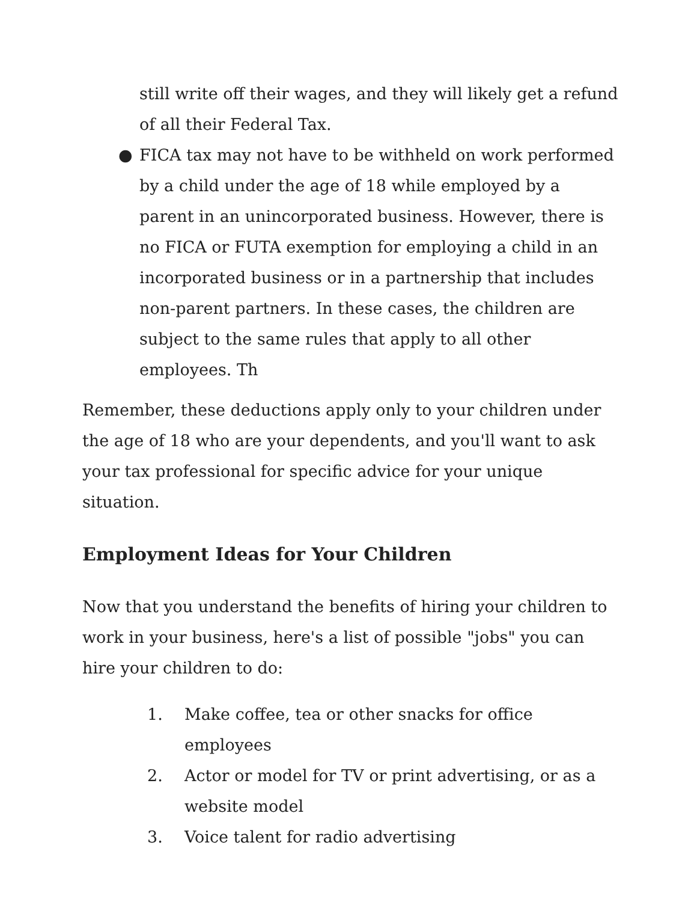still write off their wages, and they will likely get a refund of all their Federal Tax.
● FICA tax may not have to be withheld on work performed by a child under the age of 18 while employed by a parent in an unincorporated business. However, there is no FICA or FUTA exemption for employing a child in an incorporated business or in a partnership that includes non-parent partners. In these cases, the children are subject to the same rules that apply to all other employees. Th
Remember, these deductions apply only to your children under the age of 18 who are your dependents, and you'll want to ask your tax professional for specific advice for your unique situation.
Employment Ideas for Your Children
Now that you understand the benefits of hiring your children to work in your business, here's a list of possible "jobs" you can hire your children to do:
1. Make coffee, tea or other snacks for office employees
2. Actor or model for TV or print advertising, or as a website model
3. Voice talent for radio advertising